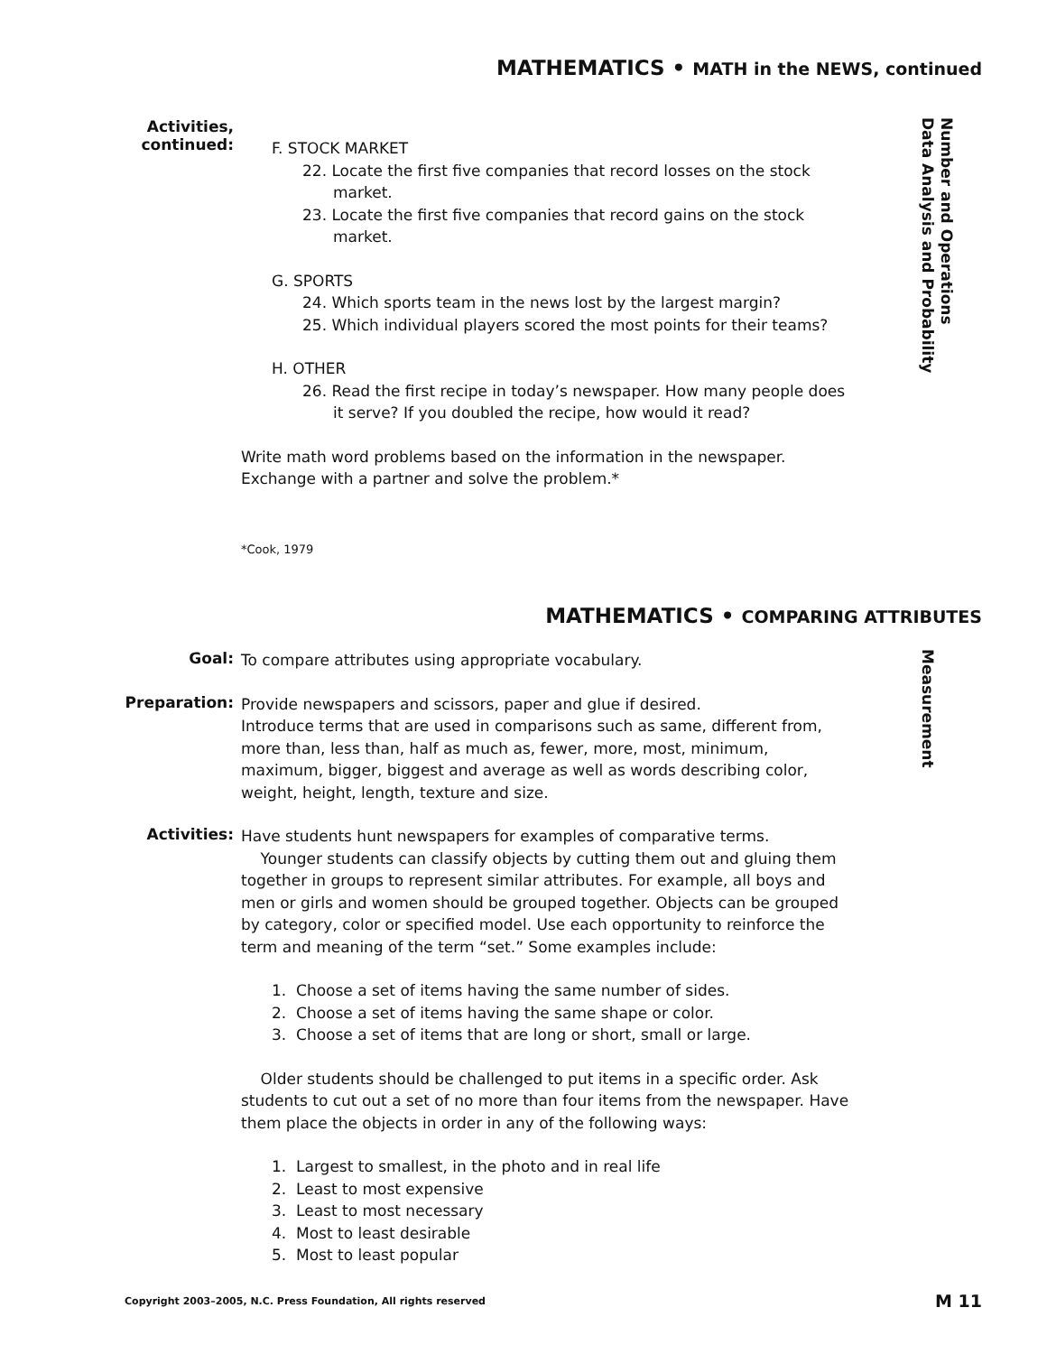MATHEMATICS • MATH in the NEWS, continued
Activities,
continued:
F. STOCK MARKET
22. Locate the first five companies that record losses on the stock market.
23. Locate the first five companies that record gains on the stock market.
G. SPORTS
24. Which sports team in the news lost by the largest margin?
25. Which individual players scored the most points for their teams?
H. OTHER
26. Read the first recipe in today’s newspaper. How many people does it serve? If you doubled the recipe, how would it read?
Write math word problems based on the information in the newspaper. Exchange with a partner and solve the problem.*
*Cook, 1979
Number and Operations
Data Analysis and Probability
MATHEMATICS • COMPARING ATTRIBUTES
Goal:
To compare attributes using appropriate vocabulary.
Measurement
Preparation:
Provide newspapers and scissors, paper and glue if desired.
Introduce terms that are used in comparisons such as same, different from, more than, less than, half as much as, fewer, more, most, minimum, maximum, bigger, biggest and average as well as words describing color, weight, height, length, texture and size.
Activities:
Have students hunt newspapers for examples of comparative terms.
Younger students can classify objects by cutting them out and gluing them together in groups to represent similar attributes. For example, all boys and men or girls and women should be grouped together. Objects can be grouped by category, color or specified model. Use each opportunity to reinforce the term and meaning of the term “set.” Some examples include:
1. Choose a set of items having the same number of sides.
2. Choose a set of items having the same shape or color.
3. Choose a set of items that are long or short, small or large.
Older students should be challenged to put items in a specific order. Ask students to cut out a set of no more than four items from the newspaper. Have them place the objects in order in any of the following ways:
1. Largest to smallest, in the photo and in real life
2. Least to most expensive
3. Least to most necessary
4. Most to least desirable
5. Most to least popular
Copyright 2003–2005, N.C. Press Foundation, All rights reserved M 11